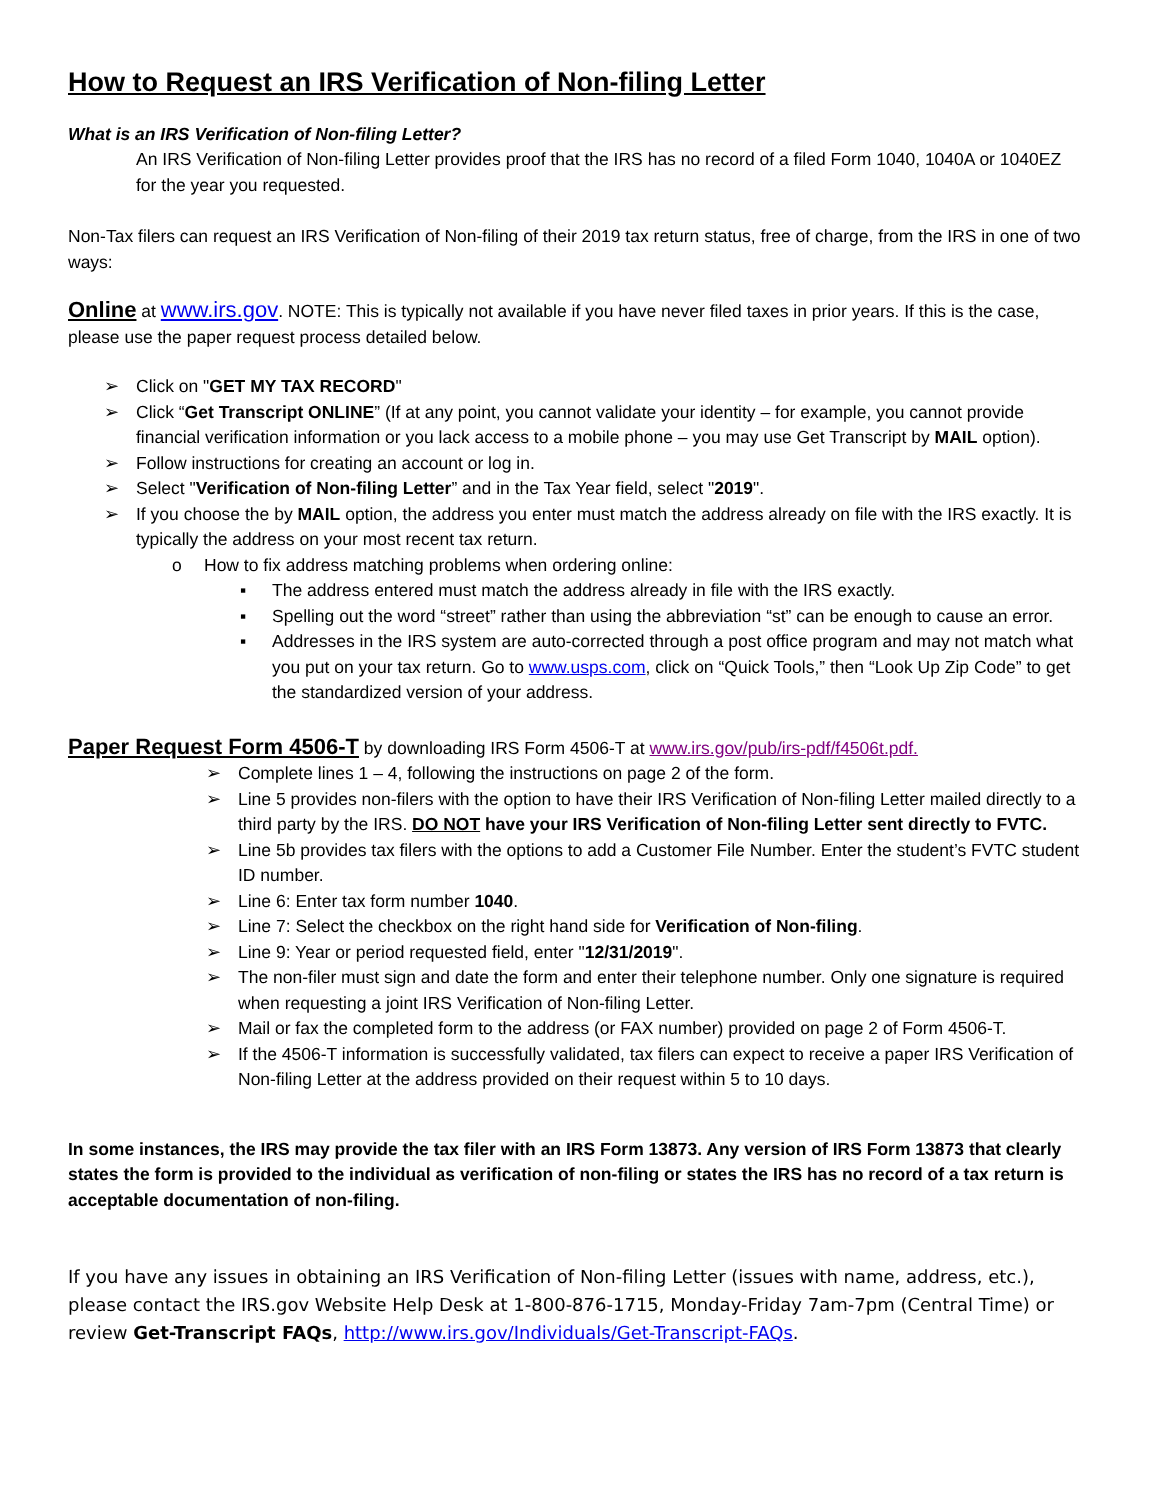How to Request an IRS Verification of Non-filing Letter
What is an IRS Verification of Non-filing Letter?
An IRS Verification of Non-filing Letter provides proof that the IRS has no record of a filed Form 1040, 1040A or 1040EZ for the year you requested.
Non-Tax filers can request an IRS Verification of Non-filing of their 2019 tax return status, free of charge, from the IRS in one of two ways:
Online at www.irs.gov. NOTE: This is typically not available if you have never filed taxes in prior years. If this is the case, please use the paper request process detailed below.
➢ Click on "GET MY TAX RECORD"
➢ Click “Get Transcript ONLINE” (If at any point, you cannot validate your identity – for example, you cannot provide financial verification information or you lack access to a mobile phone – you may use Get Transcript by MAIL option).
➢ Follow instructions for creating an account or log in.
➢ Select "Verification of Non-filing Letter” and in the Tax Year field, select "2019".
➢ If you choose the by MAIL option, the address you enter must match the address already on file with the IRS exactly. It is typically the address on your most recent tax return.
o How to fix address matching problems when ordering online:
▪ The address entered must match the address already in file with the IRS exactly.
▪ Spelling out the word “street” rather than using the abbreviation “st” can be enough to cause an error.
▪ Addresses in the IRS system are auto-corrected through a post office program and may not match what you put on your tax return. Go to www.usps.com, click on “Quick Tools,” then “Look Up Zip Code” to get the standardized version of your address.
Paper Request Form 4506-T by downloading IRS Form 4506-T at www.irs.gov/pub/irs-pdf/f4506t.pdf.
➢ Complete lines 1 – 4, following the instructions on page 2 of the form.
➢ Line 5 provides non-filers with the option to have their IRS Verification of Non-filing Letter mailed directly to a third party by the IRS. DO NOT have your IRS Verification of Non-filing Letter sent directly to FVTC.
➢ Line 5b provides tax filers with the options to add a Customer File Number. Enter the student’s FVTC student ID number.
➢ Line 6: Enter tax form number 1040.
➢ Line 7: Select the checkbox on the right hand side for Verification of Non-filing.
➢ Line 9: Year or period requested field, enter "12/31/2019".
➢ The non-filer must sign and date the form and enter their telephone number. Only one signature is required when requesting a joint IRS Verification of Non-filing Letter.
➢ Mail or fax the completed form to the address (or FAX number) provided on page 2 of Form 4506-T.
➢ If the 4506-T information is successfully validated, tax filers can expect to receive a paper IRS Verification of Non-filing Letter at the address provided on their request within 5 to 10 days.
In some instances, the IRS may provide the tax filer with an IRS Form 13873. Any version of IRS Form 13873 that clearly states the form is provided to the individual as verification of non-filing or states the IRS has no record of a tax return is acceptable documentation of non-filing.
If you have any issues in obtaining an IRS Verification of Non-filing Letter (issues with name, address, etc.), please contact the IRS.gov Website Help Desk at 1-800-876-1715, Monday-Friday 7am-7pm (Central Time) or review Get-Transcript FAQs, http://www.irs.gov/Individuals/Get-Transcript-FAQs.